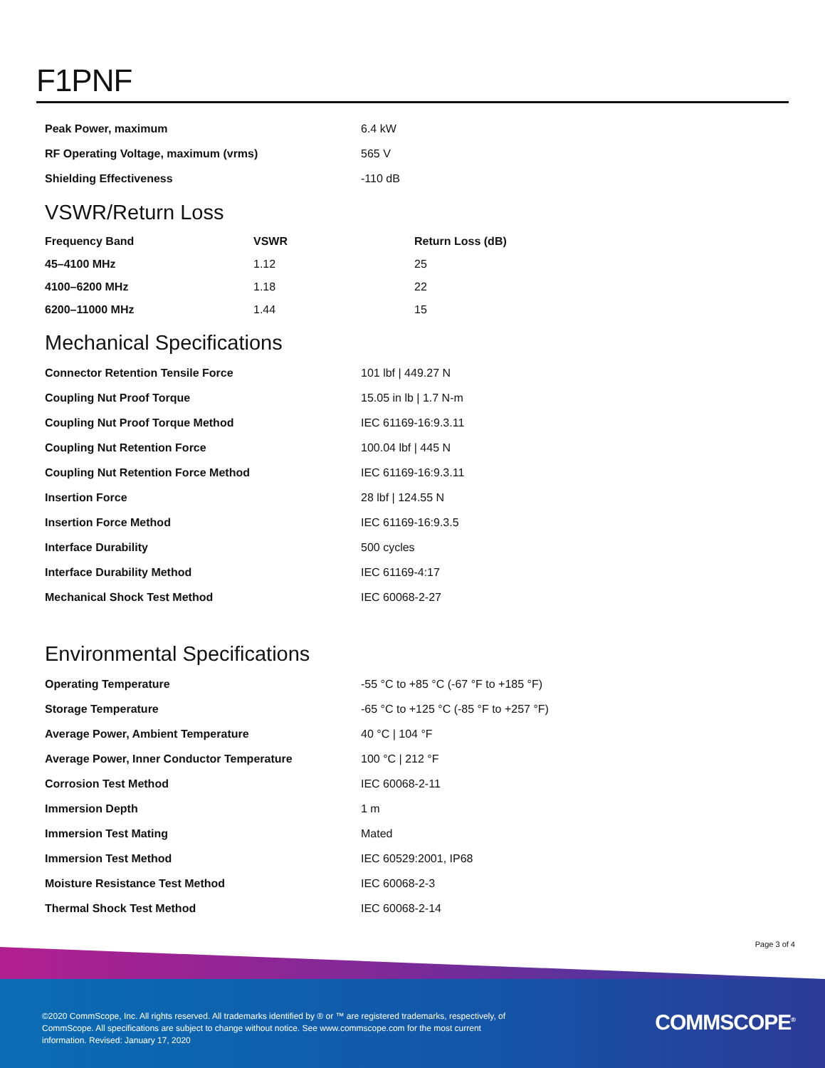F1PNF
| Peak Power, maximum | 6.4 kW |
| RF Operating Voltage, maximum (vrms) | 565 V |
| Shielding Effectiveness | -110 dB |
VSWR/Return Loss
| Frequency Band | VSWR | Return Loss (dB) |
| --- | --- | --- |
| 45–4100 MHz | 1.12 | 25 |
| 4100–6200 MHz | 1.18 | 22 |
| 6200–11000 MHz | 1.44 | 15 |
Mechanical Specifications
| Connector Retention Tensile Force | 101 lbf / 449.27 N |
| Coupling Nut Proof Torque | 15.05 in lb / 1.7 N-m |
| Coupling Nut Proof Torque Method | IEC 61169-16:9.3.11 |
| Coupling Nut Retention Force | 100.04 lbf / 445 N |
| Coupling Nut Retention Force Method | IEC 61169-16:9.3.11 |
| Insertion Force | 28 lbf / 124.55 N |
| Insertion Force Method | IEC 61169-16:9.3.5 |
| Interface Durability | 500 cycles |
| Interface Durability Method | IEC 61169-4:17 |
| Mechanical Shock Test Method | IEC 60068-2-27 |
Environmental Specifications
| Operating Temperature | -55 °C to +85 °C (-67 °F to +185 °F) |
| Storage Temperature | -65 °C to +125 °C (-85 °F to +257 °F) |
| Average Power, Ambient Temperature | 40 °C / 104 °F |
| Average Power, Inner Conductor Temperature | 100 °C / 212 °F |
| Corrosion Test Method | IEC 60068-2-11 |
| Immersion Depth | 1 m |
| Immersion Test Mating | Mated |
| Immersion Test Method | IEC 60529:2001, IP68 |
| Moisture Resistance Test Method | IEC 60068-2-3 |
| Thermal Shock Test Method | IEC 60068-2-14 |
Page 3 of 4
©2020 CommScope, Inc. All rights reserved. All trademarks identified by ® or ™ are registered trademarks, respectively, of CommScope. All specifications are subject to change without notice. See www.commscope.com for the most current information. Revised: January 17, 2020
COMMSCOPE<sup>®</sup>